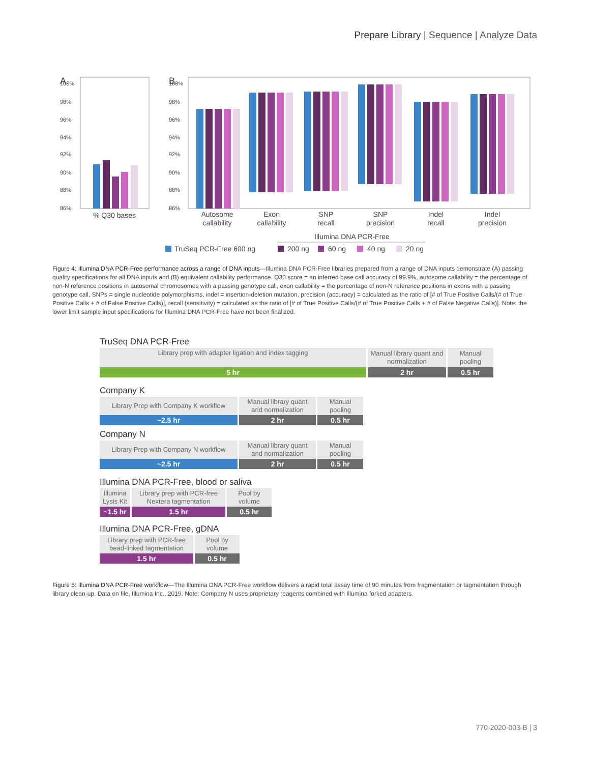Prepare Library | Sequence | Analyze Data
A.
B.
100%
98%
96%
94%
92%
90%
88%
86%
100%
98%
96%
94%
92%
90%
88%
86%
% Q30 bases
Autosome
callability
Exon
callability
SNP
recall
SNP
precision
Indel
recall
Indel
precision
Illumina DNA PCR-Free
TruSeq PCR-Free 600 ng
200 ng
60 ng
40 ng
20 ng
Figure 4: Illumina DNA PCR-Free performance across a range of DNA inputs—Illumina DNA PCR-Free libraries prepared from a range of DNA inputs demonstrate (A) passing quality specifications for all DNA inputs and (B) equivalent callability performance. Q30 score = an inferred base call accuracy of 99.9%, autosome callability = the percentage of non-N reference positions in autosomal chromosomes with a passing genotype call, exon callability = the percentage of non-N reference positions in exons with a passing genotype call, SNPs = single nucleotide polymorphisms, indel = insertion-deletion mutation, precision (accuracy) = calculated as the ratio of [# of True Positive Calls/(# of True Positive Calls + # of False Positive Calls)], recall (sensitivity) = calculated as the ratio of [# of True Positive Calls/(# of True Positive Calls + # of False Negative Calls)]. Note: the lower limit sample input specifications for Illumina DNA PCR-Free have not been finalized.
TruSeq DNA PCR-Free
| Library prep with adapter ligation and index tagging | Manual library quant and normalization | Manual pooling |
| 5 hr | 2 hr | 0.5 hr |
Company K
| Library Prep with Company K workflow | Manual library quant and normalization | Manual pooling |
| ~2.5 hr | 2 hr | 0.5 hr |
Company N
| Library Prep with Company N workflow | Manual library quant and normalization | Manual pooling |
| ~2.5 hr | 2 hr | 0.5 hr |
Illumina DNA PCR-Free, blood or saliva
| Illumina Lysis Kit | Library prep with PCR-free Nextera tagmentation | Pool by volume |
| ~1.5 hr | 1.5 hr | 0.5 hr |
Illumina DNA PCR-Free, gDNA
| Library prep with PCR-free bead-linked tagmentation | Pool by volume |
| 1.5 hr | 0.5 hr |
Figure 5: Illumina DNA PCR-Free workflow—The Illumina DNA PCR-Free workflow delivers a rapid total assay time of 90 minutes from fragmentation or tagmentation through library clean-up. Data on file, Illumina Inc., 2019. Note: Company N uses proprietary reagents combined with Illumina forked adapters.
770-2020-003-B | 3